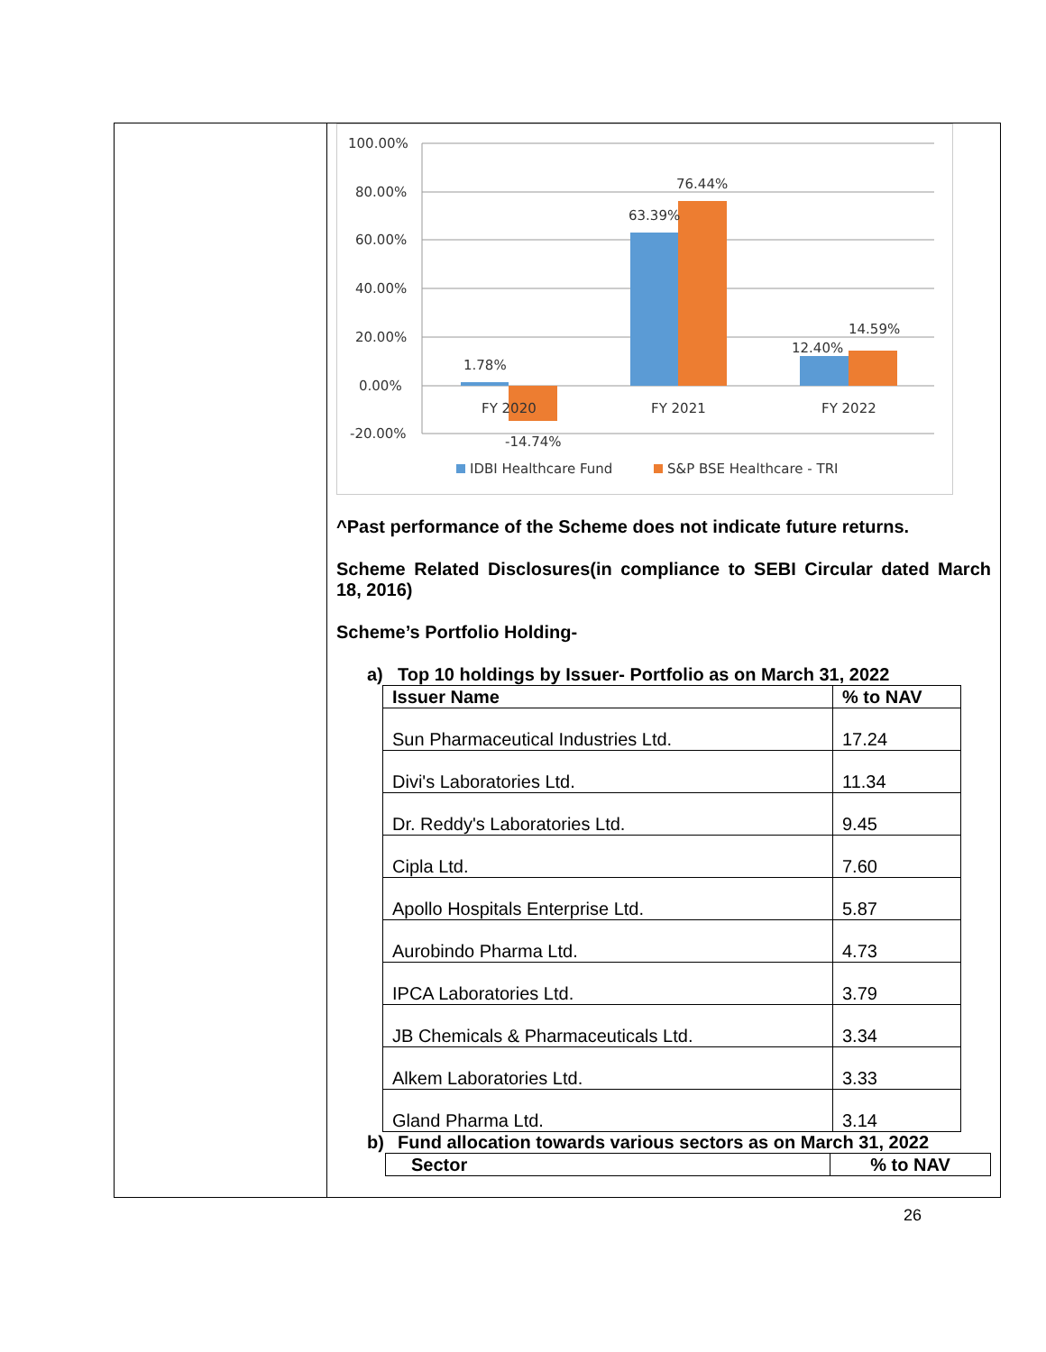100.00%
80.00%
60.00%
40.00%
20.00%
0.00%
-20.00%
1.78%
-14.74%
63.39%
76.44%
12.40%
14.59%
FY 2020
FY 2021
FY 2022
IDBI Healthcare Fund
S&P BSE Healthcare - TRI
^Past performance of the Scheme does not indicate future returns.
Scheme Related Disclosures(in compliance to SEBI Circular dated March 18, 2016)
Scheme’s Portfolio Holding-
a) Top 10 holdings by Issuer- Portfolio as on March 31, 2022
| Issuer Name | % to NAV |
| --- | --- |
| Sun Pharmaceutical Industries Ltd. | 17.24 |
| Divi's Laboratories Ltd. | 11.34 |
| Dr. Reddy's Laboratories Ltd. | 9.45 |
| Cipla Ltd. | 7.60 |
| Apollo Hospitals Enterprise Ltd. | 5.87 |
| Aurobindo Pharma Ltd. | 4.73 |
| IPCA Laboratories Ltd. | 3.79 |
| JB Chemicals & Pharmaceuticals Ltd. | 3.34 |
| Alkem Laboratories Ltd. | 3.33 |
| Gland Pharma Ltd. | 3.14 |
b) Fund allocation towards various sectors as on March 31, 2022
| Sector | % to NAV |
| --- | --- |
26